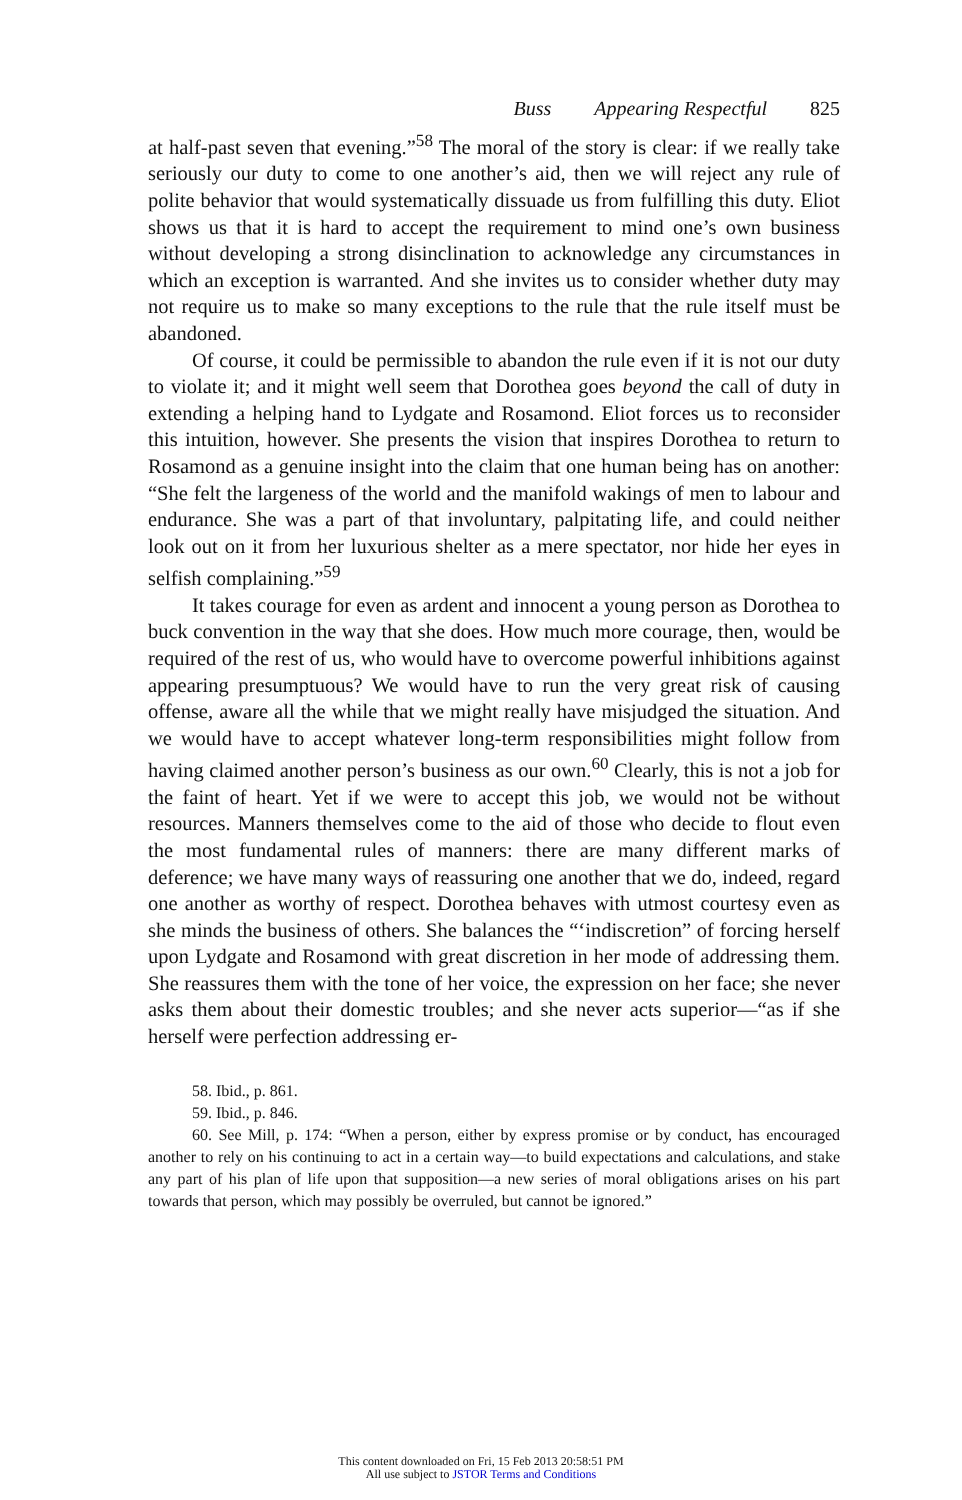Buss Appearing Respectful 825
at half-past seven that evening.”<sup>58</sup> The moral of the story is clear: if we really take seriously our duty to come to one another’s aid, then we will reject any rule of polite behavior that would systematically dissuade us from fulfilling this duty. Eliot shows us that it is hard to accept the requirement to mind one’s own business without developing a strong disinclination to acknowledge any circumstances in which an exception is warranted. And she invites us to consider whether duty may not require us to make so many exceptions to the rule that the rule itself must be abandoned.
Of course, it could be permissible to abandon the rule even if it is not our duty to violate it; and it might well seem that Dorothea goes beyond the call of duty in extending a helping hand to Lydgate and Rosamond. Eliot forces us to reconsider this intuition, however. She presents the vision that inspires Dorothea to return to Rosamond as a genuine insight into the claim that one human being has on another: “She felt the largeness of the world and the manifold wakings of men to labour and endurance. She was a part of that involuntary, palpitating life, and could neither look out on it from her luxurious shelter as a mere spectator, nor hide her eyes in selfish complaining.”<sup>59</sup>
It takes courage for even as ardent and innocent a young person as Dorothea to buck convention in the way that she does. How much more courage, then, would be required of the rest of us, who would have to overcome powerful inhibitions against appearing presumptuous? We would have to run the very great risk of causing offense, aware all the while that we might really have misjudged the situation. And we would have to accept whatever long-term responsibilities might follow from having claimed another person’s business as our own.<sup>60</sup> Clearly, this is not a job for the faint of heart. Yet if we were to accept this job, we would not be without resources. Manners themselves come to the aid of those who decide to flout even the most fundamental rules of manners: there are many different marks of deference; we have many ways of reassuring one another that we do, indeed, regard one another as worthy of respect. Dorothea behaves with utmost courtesy even as she minds the business of others. She balances the “‘indiscretion” of forcing herself upon Lydgate and Rosamond with great discretion in her mode of addressing them. She reassures them with the tone of her voice, the expression on her face; she never asks them about their domestic troubles; and she never acts superior—“as if she herself were perfection addressing er-
58. Ibid., p. 861.
59. Ibid., p. 846.
60. See Mill, p. 174: “When a person, either by express promise or by conduct, has encouraged another to rely on his continuing to act in a certain way—to build expectations and calculations, and stake any part of his plan of life upon that supposition—a new series of moral obligations arises on his part towards that person, which may possibly be overruled, but cannot be ignored.”
This content downloaded on Fri, 15 Feb 2013 20:58:51 PM
All use subject to JSTOR Terms and Conditions